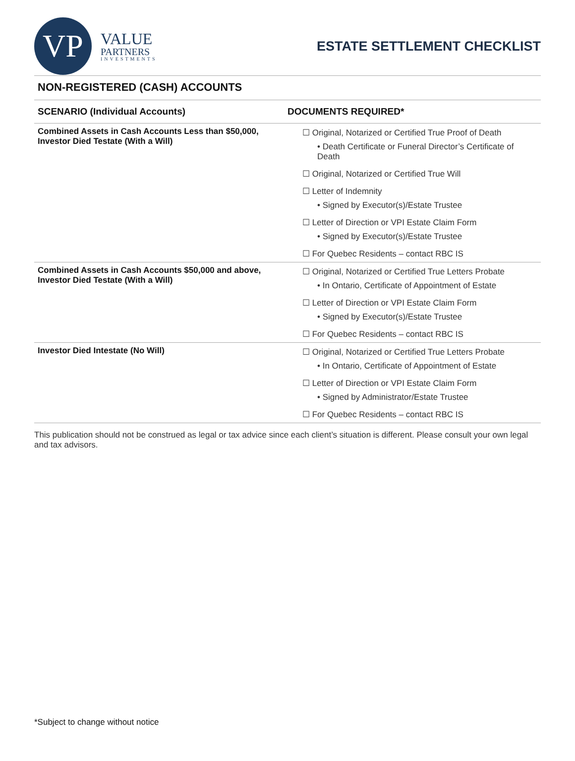VP
VALUE
PARTNERS
INVESTMENTS
ESTATE SETTLEMENT CHECKLIST
NON-REGISTERED (CASH) ACCOUNTS
| SCENARIO (Individual Accounts) | DOCUMENTS REQUIRED* |
| --- | --- |
| Combined Assets in Cash Accounts Less than $50,000, Investor Died Testate (With a Will) | ☐ Original, Notarized or Certified True Proof of Death • Death Certificate or Funeral Director’s Certificate of Death ☐ Original, Notarized or Certified True Will ☐ Letter of Indemnity • Signed by Executor(s)/Estate Trustee ☐ Letter of Direction or VPI Estate Claim Form • Signed by Executor(s)/Estate Trustee ☐ For Quebec Residents – contact RBC IS |
| Combined Assets in Cash Accounts $50,000 and above, Investor Died Testate (With a Will) | ☐ Original, Notarized or Certified True Letters Probate • In Ontario, Certificate of Appointment of Estate ☐ Letter of Direction or VPI Estate Claim Form • Signed by Executor(s)/Estate Trustee ☐ For Quebec Residents – contact RBC IS |
| Investor Died Intestate (No Will) | ☐ Original, Notarized or Certified True Letters Probate • In Ontario, Certificate of Appointment of Estate ☐ Letter of Direction or VPI Estate Claim Form • Signed by Administrator/Estate Trustee ☐ For Quebec Residents – contact RBC IS |
This publication should not be construed as legal or tax advice since each client’s situation is different. Please consult your own legal and tax advisors.
*Subject to change without notice